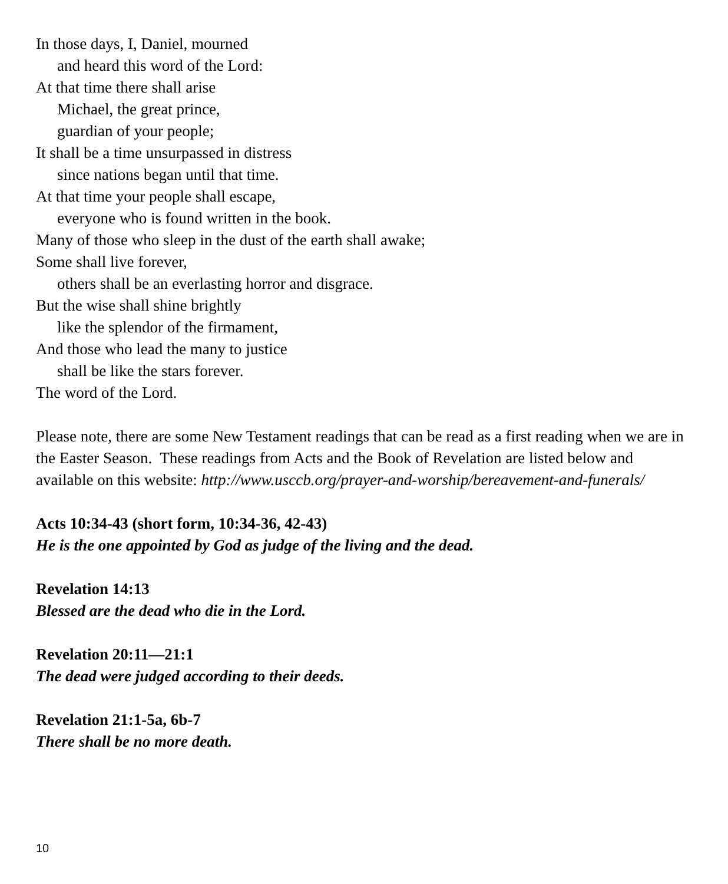In those days, I, Daniel, mourned
and heard this word of the Lord:
At that time there shall arise
Michael, the great prince,
guardian of your people;
It shall be a time unsurpassed in distress
since nations began until that time.
At that time your people shall escape,
everyone who is found written in the book.
Many of those who sleep in the dust of the earth shall awake;
Some shall live forever,
others shall be an everlasting horror and disgrace.
But the wise shall shine brightly
like the splendor of the firmament,
And those who lead the many to justice
shall be like the stars forever.
The word of the Lord.
Please note, there are some New Testament readings that can be read as a first reading when we are in the Easter Season. These readings from Acts and the Book of Revelation are listed below and available on this website: http://www.usccb.org/prayer-and-worship/bereavement-and-funerals/
Acts 10:34-43 (short form, 10:34-36, 42-43)
He is the one appointed by God as judge of the living and the dead.
Revelation 14:13
Blessed are the dead who die in the Lord.
Revelation 20:11—21:1
The dead were judged according to their deeds.
Revelation 21:1-5a, 6b-7
There shall be no more death.
10